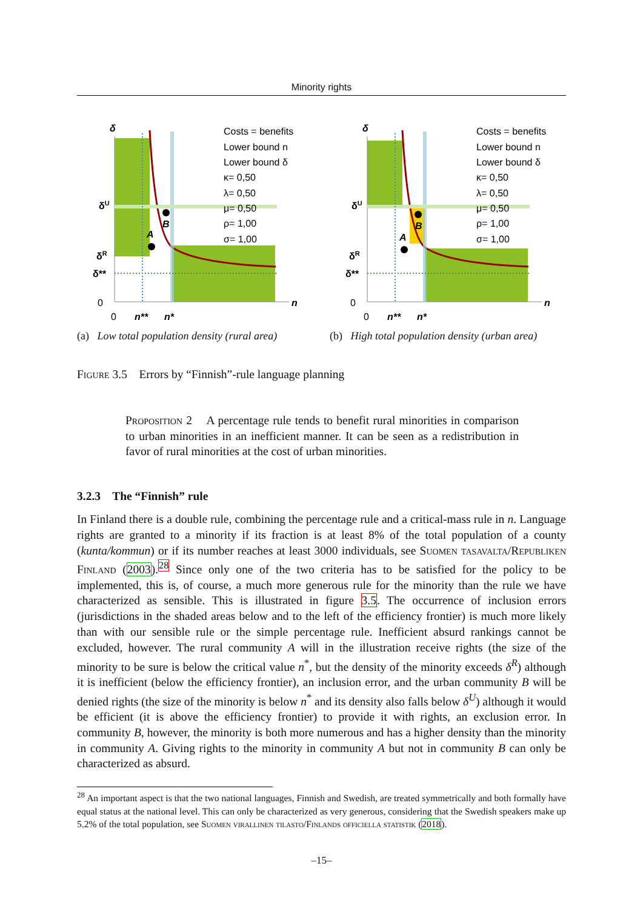Minority rights
δ
δU
δR
δ**
0
0
n**
n*
n
B
A
Costs = benefits
Lower bound n
Lower bound δ
κ= 0,50
λ= 0,50
μ= 0,50
ρ= 1,00
σ= 1,00
(a) Low total population density (rural area)
δ
δU
δR
δ**
0
0
n**
n*
n
B
A
Costs = benefits
Lower bound n
Lower bound δ
κ= 0,50
λ= 0,50
μ= 0,50
ρ= 1,00
σ= 1,00
(b) High total population density (urban area)
Figure 3.5 Errors by “Finnish”-rule language planning
Proposition 2 A percentage rule tends to benefit rural minorities in comparison to urban minorities in an inefficient manner. It can be seen as a redistribution in favor of rural minorities at the cost of urban minorities.
3.2.3 The “Finnish” rule
In Finland there is a double rule, combining the percentage rule and a critical-mass rule in n. Language rights are granted to a minority if its fraction is at least 8% of the total population of a county (kunta/kommun) or if its number reaches at least 3000 individuals, see Suomen tasavalta/Republiken Finland (2003).<sup>28</sup> Since only one of the two criteria has to be satisfied for the policy to be implemented, this is, of course, a much more generous rule for the minority than the rule we have characterized as sensible. This is illustrated in figure 3.5. The occurrence of inclusion errors (jurisdictions in the shaded areas below and to the left of the efficiency frontier) is much more likely than with our sensible rule or the simple percentage rule. Inefficient absurd rankings cannot be excluded, however. The rural community A will in the illustration receive rights (the size of the minority to be sure is below the critical value n<sup>*</sup>, but the density of the minority exceeds δ<sup>R</sup>) although it is inefficient (below the efficiency frontier), an inclusion error, and the urban community B will be denied rights (the size of the minority is below n<sup>*</sup> and its density also falls below δ<sup>U</sup>) although it would be efficient (it is above the efficiency frontier) to provide it with rights, an exclusion error. In community B, however, the minority is both more numerous and has a higher density than the minority in community A. Giving rights to the minority in community A but not in community B can only be characterized as absurd.
<sup>28</sup> An important aspect is that the two national languages, Finnish and Swedish, are treated symmetrically and both formally have equal status at the national level. This can only be characterized as very generous, considering that the Swedish speakers make up 5.2% of the total population, see Suomen virallinen tilasto/Finlands officiella statistik (2018).
–15–